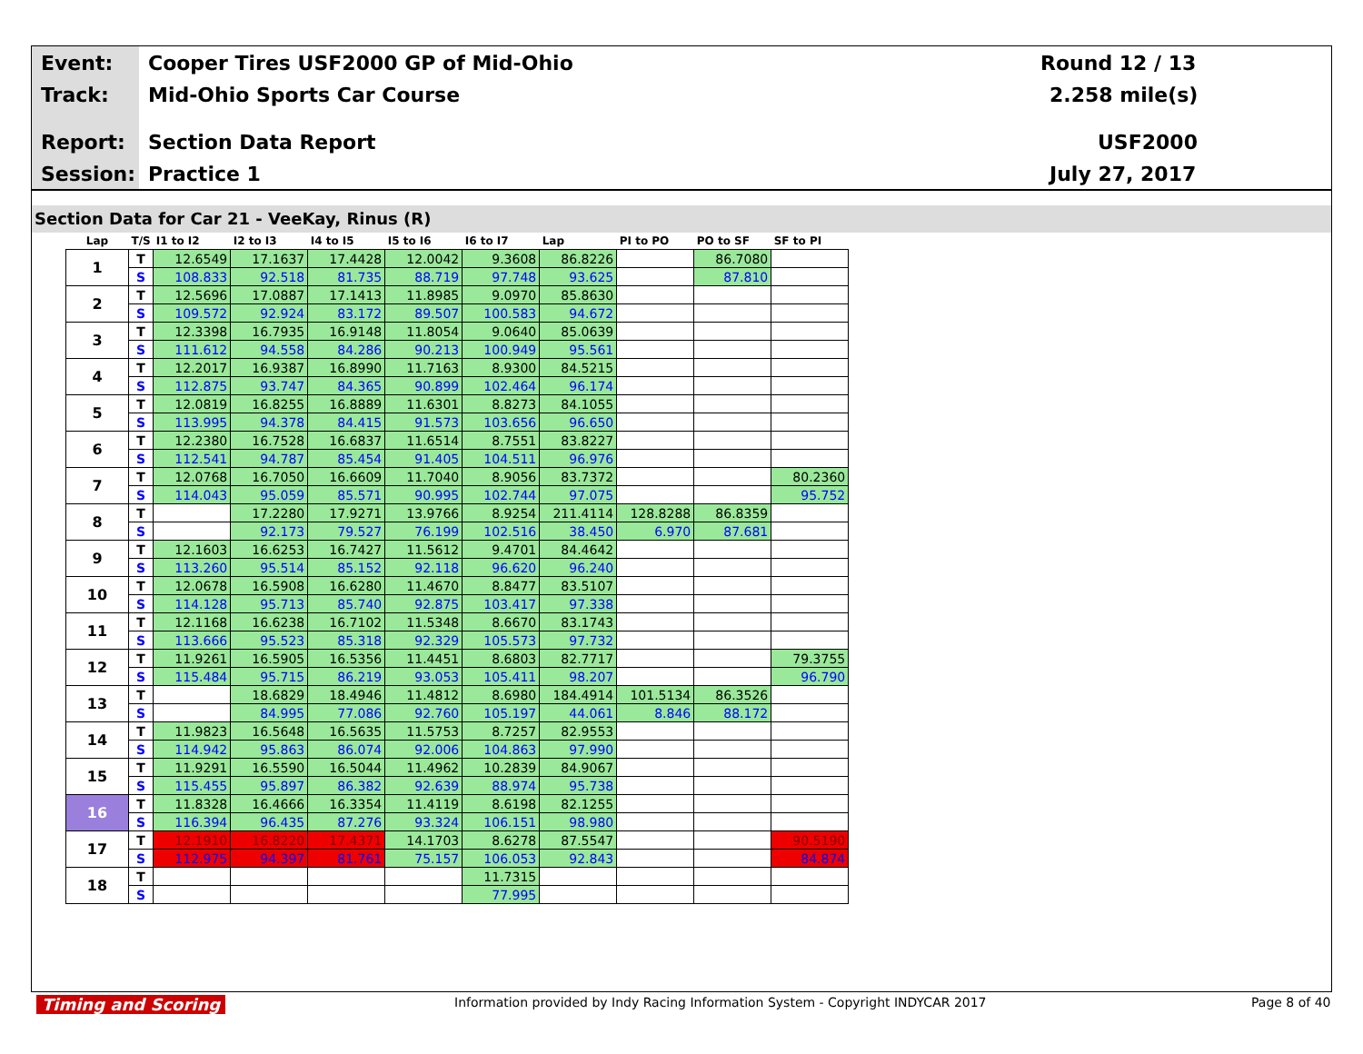Event:
Cooper Tires USF2000 GP of Mid-Ohio
Round 12 / 13
Track: Mid-Ohio Sports Car Course 2.258 mile(s)
Report: Section Data Report USF2000
Session: Practice 1 July 27, 2017
Section Data for Car 21 - VeeKay, Rinus (R)
| Lap | T/S | I1 to I2 | I2 to I3 | I4 to I5 | I5 to I6 | I6 to I7 | Lap | PI to PO | PO to SF | SF to PI |
| --- | --- | --- | --- | --- | --- | --- | --- | --- | --- | --- |
| 1 | T | 12.6549 | 17.1637 | 17.4428 | 12.0042 | 9.3608 | 86.8226 | | 86.7080 | |
| | S | 108.833 | 92.518 | 81.735 | 88.719 | 97.748 | 93.625 | | 87.810 | |
| 2 | T | 12.5696 | 17.0887 | 17.1413 | 11.8985 | 9.0970 | 85.8630 | | | |
| | S | 109.572 | 92.924 | 83.172 | 89.507 | 100.583 | 94.672 | | | |
| 3 | T | 12.3398 | 16.7935 | 16.9148 | 11.8054 | 9.0640 | 85.0639 | | | |
| | S | 111.612 | 94.558 | 84.286 | 90.213 | 100.949 | 95.561 | | | |
| 4 | T | 12.2017 | 16.9387 | 16.8990 | 11.7163 | 8.9300 | 84.5215 | | | |
| | S | 112.875 | 93.747 | 84.365 | 90.899 | 102.464 | 96.174 | | | |
| 5 | T | 12.0819 | 16.8255 | 16.8889 | 11.6301 | 8.8273 | 84.1055 | | | |
| | S | 113.995 | 94.378 | 84.415 | 91.573 | 103.656 | 96.650 | | | |
| 6 | T | 12.2380 | 16.7528 | 16.6837 | 11.6514 | 8.7551 | 83.8227 | | | |
| | S | 112.541 | 94.787 | 85.454 | 91.405 | 104.511 | 96.976 | | | |
| 7 | T | 12.0768 | 16.7050 | 16.6609 | 11.7040 | 8.9056 | 83.7372 | | | 80.2360 |
| | S | 114.043 | 95.059 | 85.571 | 90.995 | 102.744 | 97.075 | | | 95.752 |
| 8 | T | | 17.2280 | 17.9271 | 13.9766 | 8.9254 | 211.4114 | 128.8288 | 86.8359 | |
| | S | | 92.173 | 79.527 | 76.199 | 102.516 | 38.450 | 6.970 | 87.681 | |
| 9 | T | 12.1603 | 16.6253 | 16.7427 | 11.5612 | 9.4701 | 84.4642 | | | |
| | S | 113.260 | 95.514 | 85.152 | 92.118 | 96.620 | 96.240 | | | |
| 10 | T | 12.0678 | 16.5908 | 16.6280 | 11.4670 | 8.8477 | 83.5107 | | | |
| | S | 114.128 | 95.713 | 85.740 | 92.875 | 103.417 | 97.338 | | | |
| 11 | T | 12.1168 | 16.6238 | 16.7102 | 11.5348 | 8.6670 | 83.1743 | | | |
| | S | 113.666 | 95.523 | 85.318 | 92.329 | 105.573 | 97.732 | | | |
| 12 | T | 11.9261 | 16.5905 | 16.5356 | 11.4451 | 8.6803 | 82.7717 | | | 79.3755 |
| | S | 115.484 | 95.715 | 86.219 | 93.053 | 105.411 | 98.207 | | | 96.790 |
| 13 | T | | 18.6829 | 18.4946 | 11.4812 | 8.6980 | 184.4914 | 101.5134 | 86.3526 | |
| | S | | 84.995 | 77.086 | 92.760 | 105.197 | 44.061 | 8.846 | 88.172 | |
| 14 | T | 11.9823 | 16.5648 | 16.5635 | 11.5753 | 8.7257 | 82.9553 | | | |
| | S | 114.942 | 95.863 | 86.074 | 92.006 | 104.863 | 97.990 | | | |
| 15 | T | 11.9291 | 16.5590 | 16.5044 | 11.4962 | 10.2839 | 84.9067 | | | |
| | S | 115.455 | 95.897 | 86.382 | 92.639 | 88.974 | 95.738 | | | |
| 16 | T | 11.8328 | 16.4666 | 16.3354 | 11.4119 | 8.6198 | 82.1255 | | | |
| | S | 116.394 | 96.435 | 87.276 | 93.324 | 106.151 | 98.980 | | | |
| 17 | T | 12.1910 | 16.8220 | 17.4371 | 14.1703 | 8.6278 | 87.5547 | | | 90.5190 |
| | S | 112.975 | 94.397 | 81.761 | 75.157 | 106.053 | 92.843 | | | 84.874 |
| 18 | T | | | | | 11.7315 | | | | |
| | S | | | | | 77.995 | | | | |
Timing and Scoring
Information provided by Indy Racing Information System - Copyright INDYCAR 2017
Page 8 of 40